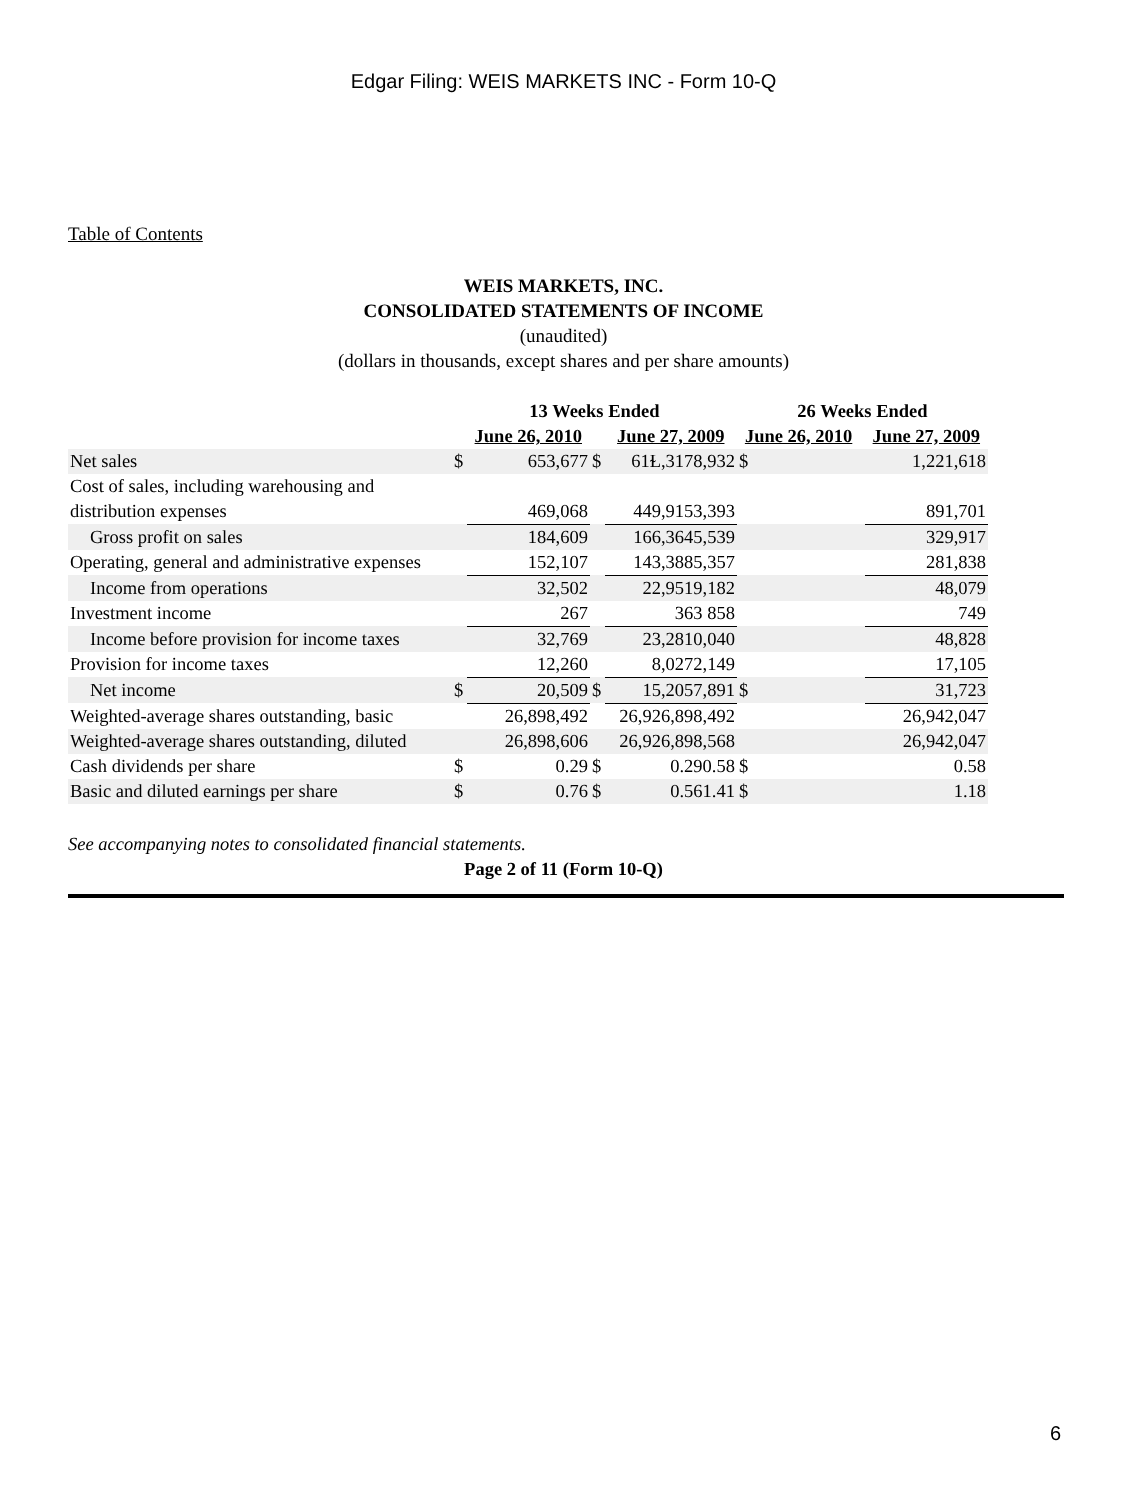Edgar Filing: WEIS MARKETS INC - Form 10-Q
Table of Contents
WEIS MARKETS, INC.
CONSOLIDATED STATEMENTS OF INCOME
(unaudited)
(dollars in thousands, except shares and per share amounts)
| | 13 Weeks Ended | | | | 26 Weeks Ended | | |
| --- | --- | --- | --- | --- | --- | --- | --- |
| | | June 26, 2010 | | June 27, 2009 | June 26, 2010 | | June 27, 2009 |
| Net sales | $ | 653,677 | $ | 61Ɫ,3178,932 | $ | | 1,221,618 |
| Cost of sales, including warehousing and distribution expenses | | 469,068 | | 449,9153,393 | | | 891,701 |
| Gross profit on sales | | 184,609 | | 166,3645,539 | | | 329,917 |
| Operating, general and administrative expenses | | 152,107 | | 143,3885,357 | | | 281,838 |
| Income from operations | | 32,502 | | 22,9519,182 | | | 48,079 |
| Investment income | | 267 | | 363 858 | | | 749 |
| Income before provision for income taxes | | 32,769 | | 23,2810,040 | | | 48,828 |
| Provision for income taxes | | 12,260 | | 8,0272,149 | | | 17,105 |
| Net income | $ | 20,509 | $ | 15,2057,891 | $ | | 31,723 |
| Weighted-average shares outstanding, basic | | 26,898,492 | | 26,926,898,492 | | | 26,942,047 |
| Weighted-average shares outstanding, diluted | | 26,898,606 | | 26,926,898,568 | | | 26,942,047 |
| Cash dividends per share | $ | 0.29 | $ | 0.290.58 | $ | | 0.58 |
| Basic and diluted earnings per share | $ | 0.76 | $ | 0.561.41 | $ | | 1.18 |
See accompanying notes to consolidated financial statements.
Page 2 of 11 (Form 10-Q)
6